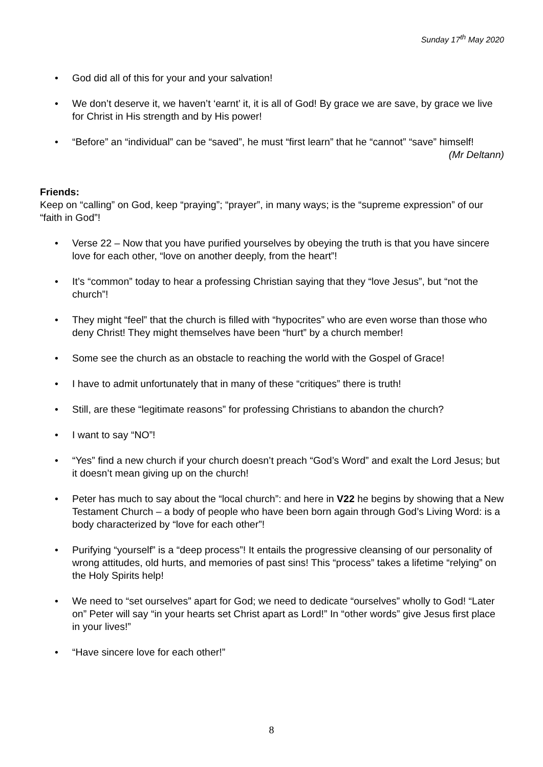Sunday 17<sup>th</sup> May 2020
• God did all of this for your and your salvation!
• We don’t deserve it, we haven’t ‘earnt’ it, it is all of God! By grace we are save, by grace we live for Christ in His strength and by His power!
• “Before” an “individual” can be “saved”, he must “first learn” that he “cannot” “save” himself!
(Mr Deltann)
Friends:
Keep on “calling” on God, keep “praying”; “prayer”, in many ways; is the “supreme expression” of our “faith in God”!
• Verse 22 – Now that you have purified yourselves by obeying the truth is that you have sincere love for each other, “love on another deeply, from the heart”!
• It’s “common” today to hear a professing Christian saying that they “love Jesus”, but “not the church”!
• They might “feel” that the church is filled with “hypocrites” who are even worse than those who deny Christ! They might themselves have been “hurt” by a church member!
• Some see the church as an obstacle to reaching the world with the Gospel of Grace!
• I have to admit unfortunately that in many of these “critiques” there is truth!
• Still, are these “legitimate reasons” for professing Christians to abandon the church?
• I want to say “NO”!
• “Yes” find a new church if your church doesn’t preach “God’s Word” and exalt the Lord Jesus; but it doesn’t mean giving up on the church!
• Peter has much to say about the “local church”: and here in V22 he begins by showing that a New Testament Church – a body of people who have been born again through God’s Living Word: is a body characterized by “love for each other”!
• Purifying “yourself” is a “deep process”! It entails the progressive cleansing of our personality of wrong attitudes, old hurts, and memories of past sins! This “process” takes a lifetime “relying” on the Holy Spirits help!
• We need to “set ourselves” apart for God; we need to dedicate “ourselves” wholly to God! “Later on” Peter will say “in your hearts set Christ apart as Lord!” In “other words” give Jesus first place in your lives!”
• “Have sincere love for each other!”
8